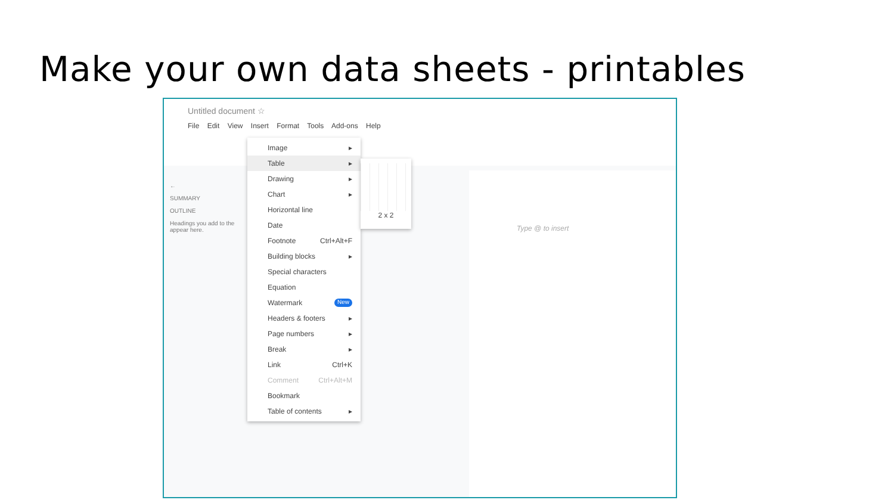Make your own data sheets - printables
Untitled document ☆
File Edit View Insert Format Tools Add-ons Help
←
SUMMARY
OUTLINE
Headings you add to the appear here.
Type @ to insert
Image ▸
Table ▸
Drawing ▸
Chart ▸
Horizontal line
Date
Footnote Ctrl+Alt+F
Building blocks ▸
Special characters
Equation
Watermark New
Headers & footers ▸
Page numbers ▸
Break ▸
Link Ctrl+K
Comment Ctrl+Alt+M
Bookmark
Table of contents ▸
2 x 2